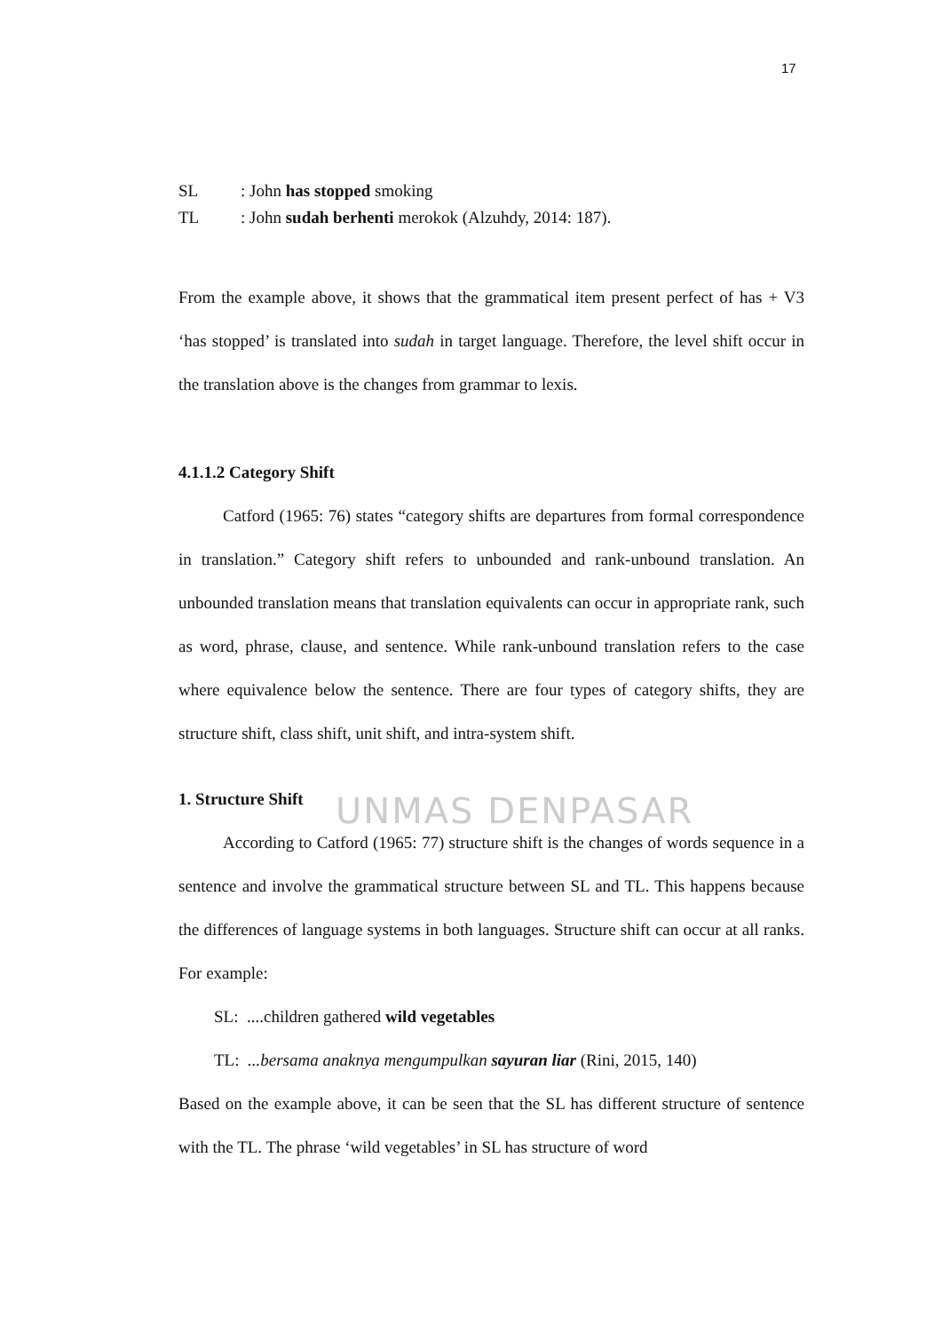17
UNMAS DENPASAR
SL: John has stopped smoking
TL: John sudah berhenti merokok (Alzuhdy, 2014: 187).
From the example above, it shows that the grammatical item present perfect of has + V3 ‘has stopped’ is translated into sudah in target language. Therefore, the level shift occur in the translation above is the changes from grammar to lexis.
4.1.1.2 Category Shift
Catford (1965: 76) states “category shifts are departures from formal correspondence in translation.” Category shift refers to unbounded and rank-unbound translation. An unbounded translation means that translation equivalents can occur in appropriate rank, such as word, phrase, clause, and sentence. While rank-unbound translation refers to the case where equivalence below the sentence. There are four types of category shifts, they are structure shift, class shift, unit shift, and intra-system shift.
1. Structure Shift
According to Catford (1965: 77) structure shift is the changes of words sequence in a sentence and involve the grammatical structure between SL and TL. This happens because the differences of language systems in both languages. Structure shift can occur at all ranks. For example:
SL: ....children gathered wild vegetables
TL: ...bersama anaknya mengumpulkan sayuran liar (Rini, 2015, 140)
Based on the example above, it can be seen that the SL has different structure of sentence with the TL. The phrase ‘wild vegetables’ in SL has structure of word